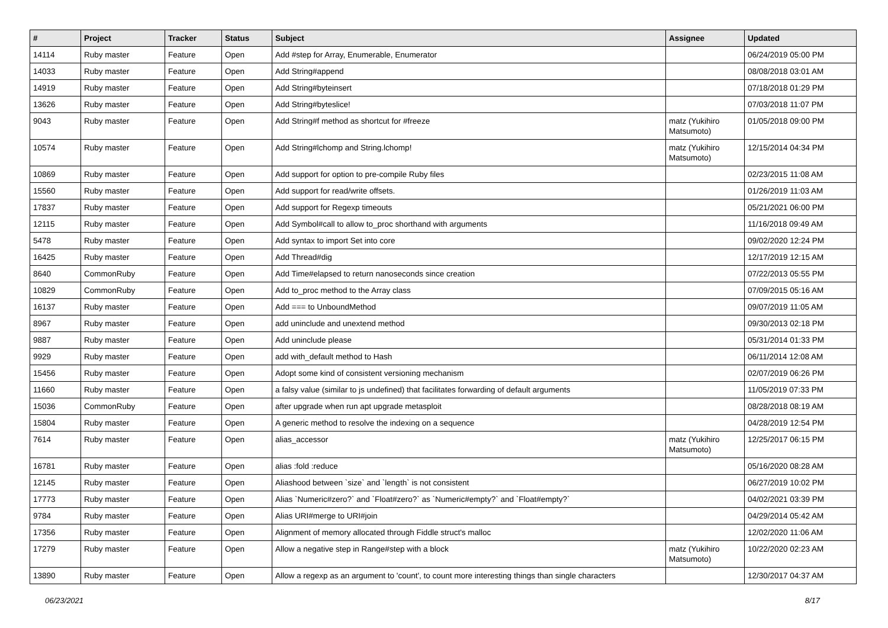| # | Project | Tracker | Status | Subject | Assignee | Updated |
| --- | --- | --- | --- | --- | --- | --- |
| 14114 | Ruby master | Feature | Open | Add #step for Array, Enumerable, Enumerator | | 06/24/2019 05:00 PM |
| 14033 | Ruby master | Feature | Open | Add String#append | | 08/08/2018 03:01 AM |
| 14919 | Ruby master | Feature | Open | Add String#byteinsert | | 07/18/2018 01:29 PM |
| 13626 | Ruby master | Feature | Open | Add String#byteslice! | | 07/03/2018 11:07 PM |
| 9043 | Ruby master | Feature | Open | Add String#f method as shortcut for #freeze | matz (Yukihiro Matsumoto) | 01/05/2018 09:00 PM |
| 10574 | Ruby master | Feature | Open | Add String#lchomp and String.lchomp! | matz (Yukihiro Matsumoto) | 12/15/2014 04:34 PM |
| 10869 | Ruby master | Feature | Open | Add support for option to pre-compile Ruby files | | 02/23/2015 11:08 AM |
| 15560 | Ruby master | Feature | Open | Add support for read/write offsets. | | 01/26/2019 11:03 AM |
| 17837 | Ruby master | Feature | Open | Add support for Regexp timeouts | | 05/21/2021 06:00 PM |
| 12115 | Ruby master | Feature | Open | Add Symbol#call to allow to_proc shorthand with arguments | | 11/16/2018 09:49 AM |
| 5478 | Ruby master | Feature | Open | Add syntax to import Set into core | | 09/02/2020 12:24 PM |
| 16425 | Ruby master | Feature | Open | Add Thread#dig | | 12/17/2019 12:15 AM |
| 8640 | CommonRuby | Feature | Open | Add Time#elapsed to return nanoseconds since creation | | 07/22/2013 05:55 PM |
| 10829 | CommonRuby | Feature | Open | Add to_proc method to the Array class | | 07/09/2015 05:16 AM |
| 16137 | Ruby master | Feature | Open | Add === to UnboundMethod | | 09/07/2019 11:05 AM |
| 8967 | Ruby master | Feature | Open | add uninclude and unextend method | | 09/30/2013 02:18 PM |
| 9887 | Ruby master | Feature | Open | Add uninclude please | | 05/31/2014 01:33 PM |
| 9929 | Ruby master | Feature | Open | add with_default method to Hash | | 06/11/2014 12:08 AM |
| 15456 | Ruby master | Feature | Open | Adopt some kind of consistent versioning mechanism | | 02/07/2019 06:26 PM |
| 11660 | Ruby master | Feature | Open | a falsy value (similar to js undefined) that facilitates forwarding of default arguments | | 11/05/2019 07:33 PM |
| 15036 | CommonRuby | Feature | Open | after upgrade when run apt upgrade metasploit | | 08/28/2018 08:19 AM |
| 15804 | Ruby master | Feature | Open | A generic method to resolve the indexing on a sequence | | 04/28/2019 12:54 PM |
| 7614 | Ruby master | Feature | Open | alias_accessor | matz (Yukihiro Matsumoto) | 12/25/2017 06:15 PM |
| 16781 | Ruby master | Feature | Open | alias :fold :reduce | | 05/16/2020 08:28 AM |
| 12145 | Ruby master | Feature | Open | Aliashood between `size` and `length` is not consistent | | 06/27/2019 10:02 PM |
| 17773 | Ruby master | Feature | Open | Alias `Numeric#zero?` and `Float#zero?` as `Numeric#empty?` and `Float#empty?` | | 04/02/2021 03:39 PM |
| 9784 | Ruby master | Feature | Open | Alias URI#merge to URI#join | | 04/29/2014 05:42 AM |
| 17356 | Ruby master | Feature | Open | Alignment of memory allocated through Fiddle struct's malloc | | 12/02/2020 11:06 AM |
| 17279 | Ruby master | Feature | Open | Allow a negative step in Range#step with a block | matz (Yukihiro Matsumoto) | 10/22/2020 02:23 AM |
| 13890 | Ruby master | Feature | Open | Allow a regexp as an argument to 'count', to count more interesting things than single characters | | 12/30/2017 04:37 AM |
06/23/2021 8/17